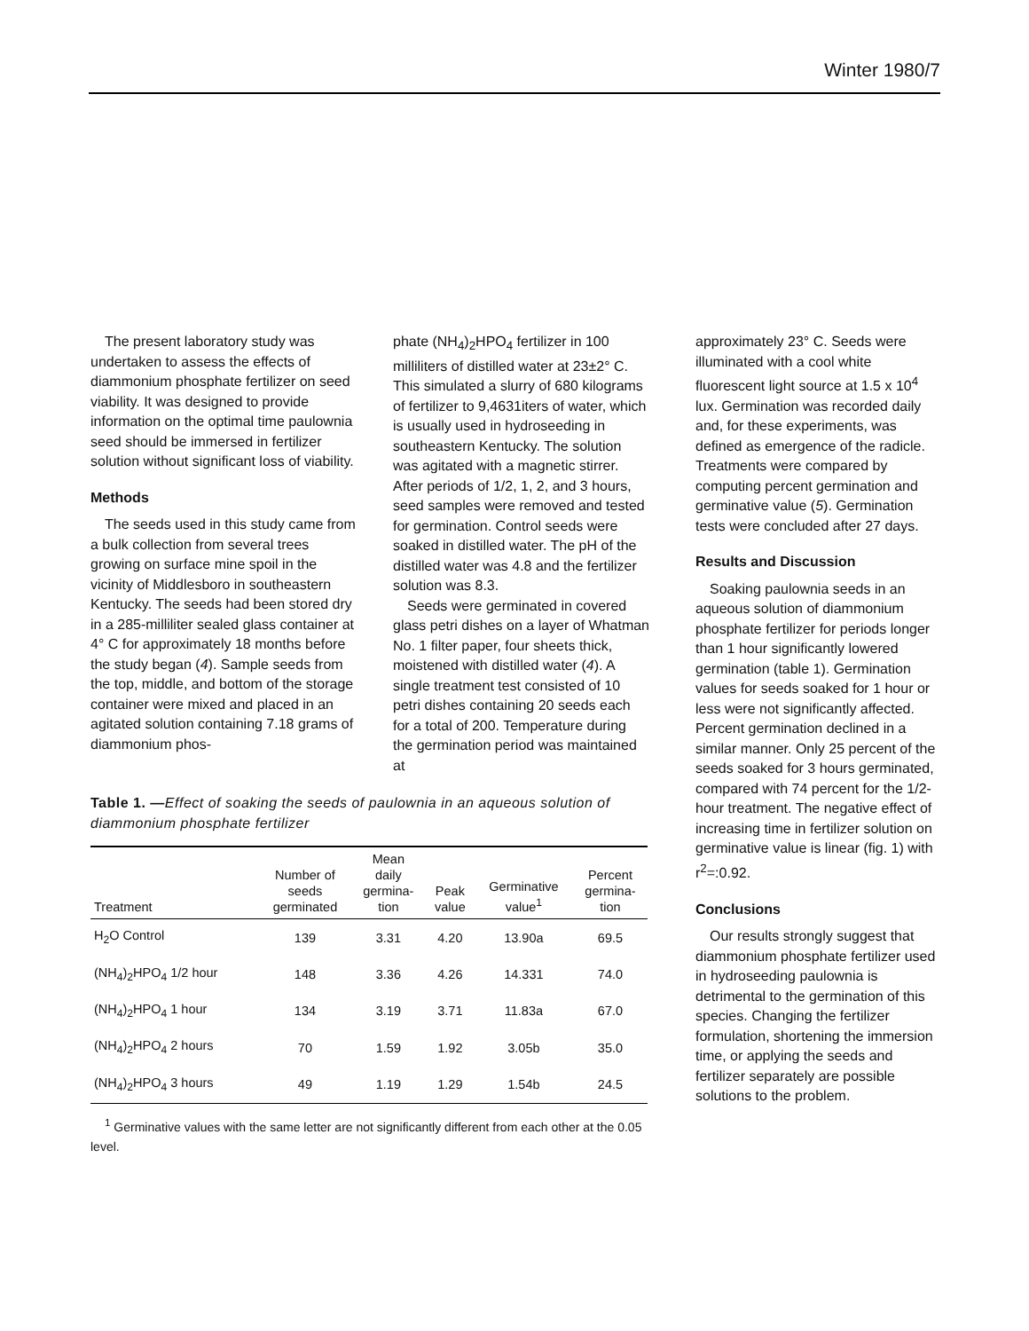Winter 1980/7
The present laboratory study was undertaken to assess the effects of diammonium phosphate fertilizer on seed viability. It was designed to provide information on the optimal time paulownia seed should be immersed in fertilizer solution without significant loss of viability.
Methods
The seeds used in this study came from a bulk collection from several trees growing on surface mine spoil in the vicinity of Middlesboro in southeastern Kentucky. The seeds had been stored dry in a 285-milliliter sealed glass container at 4° C for approximately 18 months before the study began (4). Sample seeds from the top, middle, and bottom of the storage container were mixed and placed in an agitated solution containing 7.18 grams of diammonium phos-
phate (NH<sub>4</sub>)<sub>2</sub>HPO<sub>4</sub> fertilizer in 100 milliliters of distilled water at 23±2° C. This simulated a slurry of 680 kilograms of fertilizer to 9,4631iters of water, which is usually used in hydroseeding in southeastern Kentucky. The solution was agitated with a magnetic stirrer. After periods of 1/2, 1, 2, and 3 hours, seed samples were removed and tested for germination. Control seeds were soaked in distilled water. The pH of the distilled water was 4.8 and the fertilizer solution was 8.3.
Seeds were germinated in covered glass petri dishes on a layer of Whatman No. 1 filter paper, four sheets thick, moistened with distilled water (4). A single treatment test consisted of 10 petri dishes containing 20 seeds each for a total of 200. Temperature during the germination period was maintained at
Table 1. —Effect of soaking the seeds of paulownia in an aqueous solution of diammonium phosphate fertilizer
| Treatment | Number of seeds germinated | Mean daily germina- tion | Peak value | Germinative value<sup>1</sup> | Percent germina- tion |
| --- | --- | --- | --- | --- | --- |
| H<sub>2</sub>O Control | 139 | 3.31 | 4.20 | 13.90a | 69.5 |
| (NH<sub>4</sub>)<sub>2</sub>HPO<sub>4</sub> 1/2 hour | 148 | 3.36 | 4.26 | 14.331 | 74.0 |
| (NH<sub>4</sub>)<sub>2</sub>HPO<sub>4</sub> 1 hour | 134 | 3.19 | 3.71 | 11.83a | 67.0 |
| (NH<sub>4</sub>)<sub>2</sub>HPO<sub>4</sub> 2 hours | 70 | 1.59 | 1.92 | 3.05b | 35.0 |
| (NH<sub>4</sub>)<sub>2</sub>HPO<sub>4</sub> 3 hours | 49 | 1.19 | 1.29 | 1.54b | 24.5 |
<sup>1</sup> Germinative values with the same letter are not significantly different from each other at the 0.05 level.
approximately 23° C. Seeds were illuminated with a cool white fluorescent light source at 1.5 x 10<sup>4</sup> lux. Germination was recorded daily and, for these experiments, was defined as emergence of the radicle. Treatments were compared by computing percent germination and germinative value (5). Germination tests were concluded after 27 days.
Results and Discussion
Soaking paulownia seeds in an aqueous solution of diammonium phosphate fertilizer for periods longer than 1 hour significantly lowered germination (table 1). Germination values for seeds soaked for 1 hour or less were not significantly affected. Percent germination declined in a similar manner. Only 25 percent of the seeds soaked for 3 hours germinated, compared with 74 percent for the 1/2-hour treatment. The negative effect of increasing time in fertilizer solution on germinative value is linear (fig. 1) with r<sup>2</sup>=:0.92.
Conclusions
Our results strongly suggest that diammonium phosphate fertilizer used in hydroseeding paulownia is detrimental to the germination of this species. Changing the fertilizer formulation, shortening the immersion time, or applying the seeds and fertilizer separately are possible solutions to the problem.